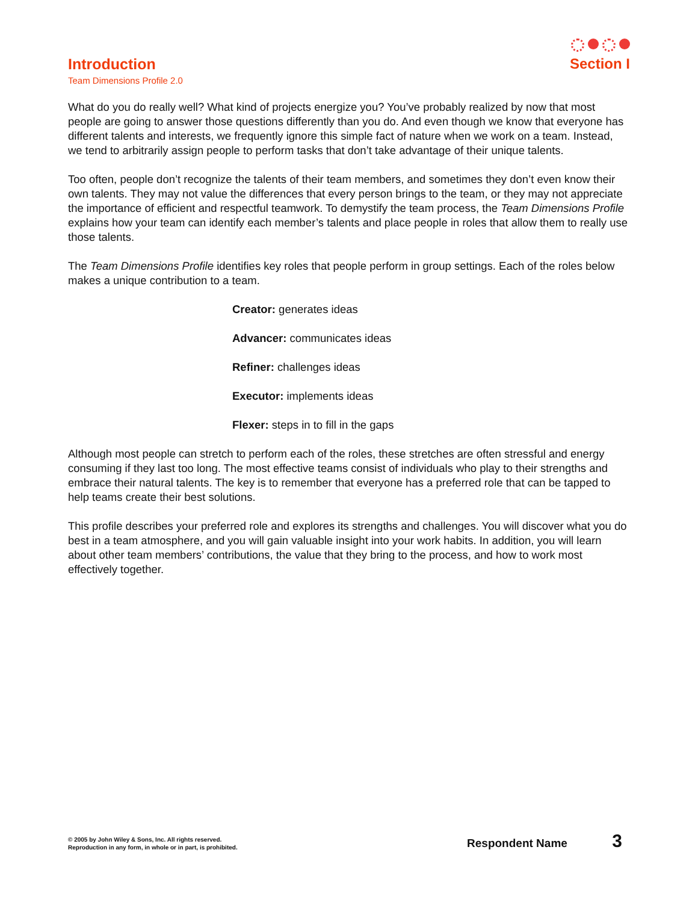Introduction
Team Dimensions Profile 2.0
Section I
What do you do really well? What kind of projects energize you? You’ve probably realized by now that most people are going to answer those questions differently than you do. And even though we know that everyone has different talents and interests, we frequently ignore this simple fact of nature when we work on a team. Instead, we tend to arbitrarily assign people to perform tasks that don’t take advantage of their unique talents.
Too often, people don’t recognize the talents of their team members, and sometimes they don’t even know their own talents. They may not value the differences that every person brings to the team, or they may not appreciate the importance of efficient and respectful teamwork. To demystify the team process, the Team Dimensions Profile explains how your team can identify each member’s talents and place people in roles that allow them to really use those talents.
The Team Dimensions Profile identifies key roles that people perform in group settings. Each of the roles below makes a unique contribution to a team.
Creator: generates ideas
Advancer: communicates ideas
Refiner: challenges ideas
Executor: implements ideas
Flexer: steps in to fill in the gaps
Although most people can stretch to perform each of the roles, these stretches are often stressful and energy consuming if they last too long. The most effective teams consist of individuals who play to their strengths and embrace their natural talents. The key is to remember that everyone has a preferred role that can be tapped to help teams create their best solutions.
This profile describes your preferred role and explores its strengths and challenges. You will discover what you do best in a team atmosphere, and you will gain valuable insight into your work habits. In addition, you will learn about other team members’ contributions, the value that they bring to the process, and how to work most effectively together.
© 2005 by John Wiley & Sons, Inc. All rights reserved.
Reproduction in any form, in whole or in part, is prohibited.
Respondent Name 3